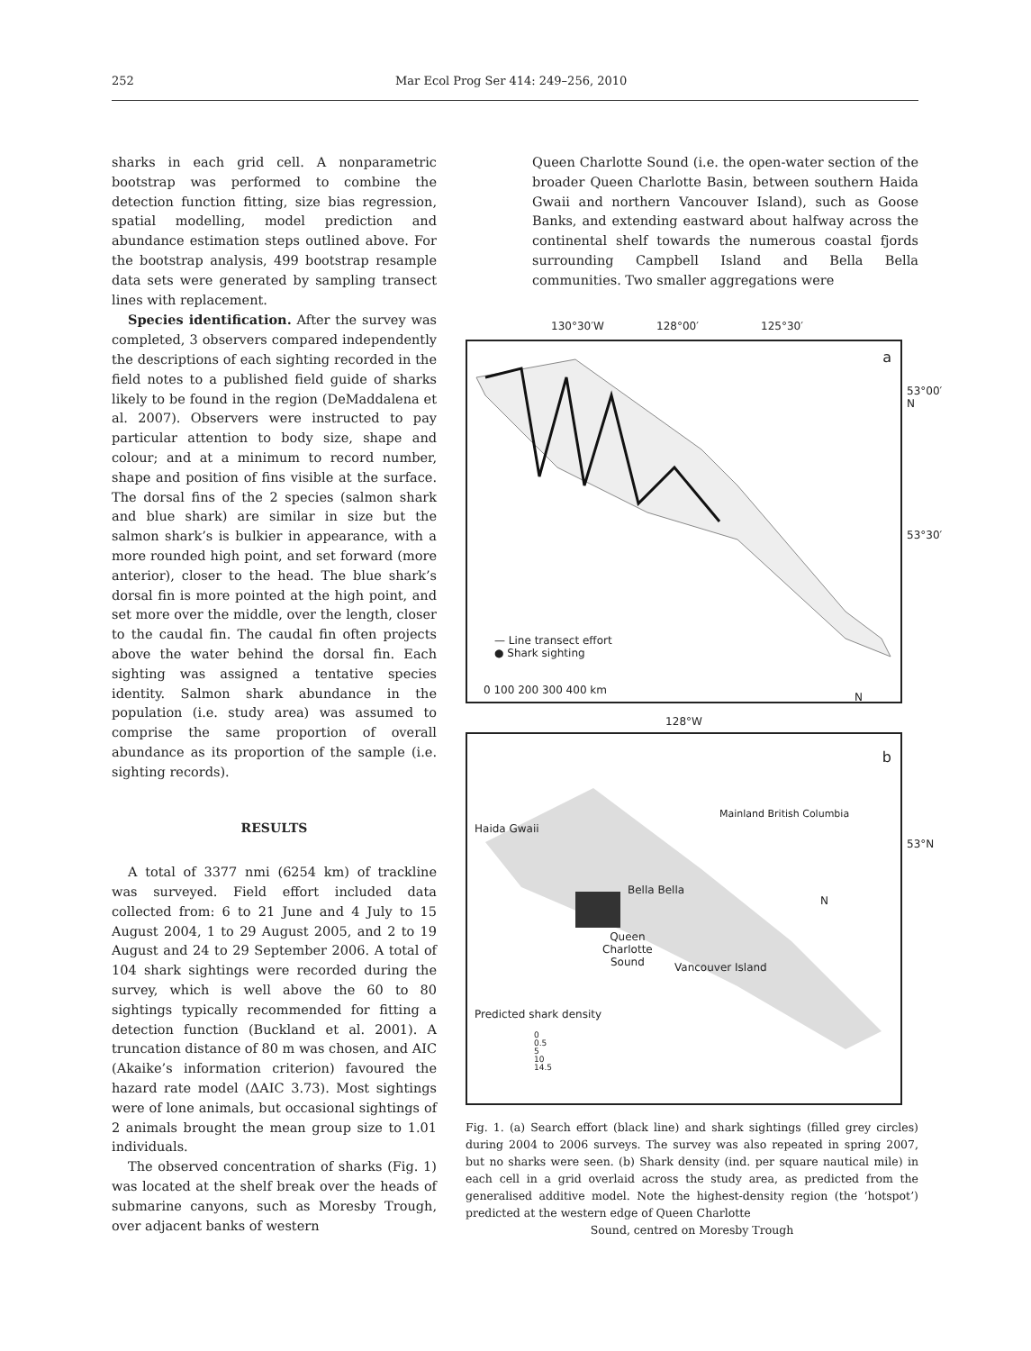252 Mar Ecol Prog Ser 414: 249–256, 2010
sharks in each grid cell. A nonparametric bootstrap was performed to combine the detection function fitting, size bias regression, spatial modelling, model prediction and abundance estimation steps outlined above. For the bootstrap analysis, 499 bootstrap resample data sets were generated by sampling transect lines with replacement.
Species identification. After the survey was completed, 3 observers compared independently the descriptions of each sighting recorded in the field notes to a published field guide of sharks likely to be found in the region (DeMaddalena et al. 2007). Observers were instructed to pay particular attention to body size, shape and colour; and at a minimum to record number, shape and position of fins visible at the surface. The dorsal fins of the 2 species (salmon shark and blue shark) are similar in size but the salmon shark’s is bulkier in appearance, with a more rounded high point, and set forward (more anterior), closer to the head. The blue shark’s dorsal fin is more pointed at the high point, and set more over the middle, over the length, closer to the caudal fin. The caudal fin often projects above the water behind the dorsal fin. Each sighting was assigned a tentative species identity. Salmon shark abundance in the population (i.e. study area) was assumed to comprise the same proportion of overall abundance as its proportion of the sample (i.e. sighting records).
RESULTS
A total of 3377 nmi (6254 km) of trackline was surveyed. Field effort included data collected from: 6 to 21 June and 4 July to 15 August 2004, 1 to 29 August 2005, and 2 to 19 August and 24 to 29 September 2006. A total of 104 shark sightings were recorded during the survey, which is well above the 60 to 80 sightings typically recommended for fitting a detection function (Buckland et al. 2001). A truncation distance of 80 m was chosen, and AIC (Akaike’s information criterion) favoured the hazard rate model (ΔAIC 3.73). Most sightings were of lone animals, but occasional sightings of 2 animals brought the mean group size to 1.01 individuals.
The observed concentration of sharks (Fig. 1) was located at the shelf break over the heads of submarine canyons, such as Moresby Trough, over adjacent banks of western
Queen Charlotte Sound (i.e. the open-water section of the broader Queen Charlotte Basin, between southern Haida Gwaii and northern Vancouver Island), such as Goose Banks, and extending eastward about halfway across the continental shelf towards the numerous coastal fjords surrounding Campbell Island and Bella Bella communities. Two smaller aggregations were
130°30′W 128°00′ 125°30′
a
— Line transect effort
● Shark sighting
0 100 200 300 400 km
N
53°00′
N
53°30′
128°W
b
Mainland British Columbia
Haida Gwaii
Bella Bella
N
Queen
Charlotte
Sound
Vancouver Island
Predicted shark density
0
0.5
5
10
14.5
53°N
Fig. 1. (a) Search effort (black line) and shark sightings (filled grey circles) during 2004 to 2006 surveys. The survey was also repeated in spring 2007, but no sharks were seen. (b) Shark density (ind. per square nautical mile) in each cell in a grid overlaid across the study area, as predicted from the generalised additive model. Note the highest-density region (the ‘hotspot’) predicted at the western edge of Queen Charlotte
Sound, centred on Moresby Trough